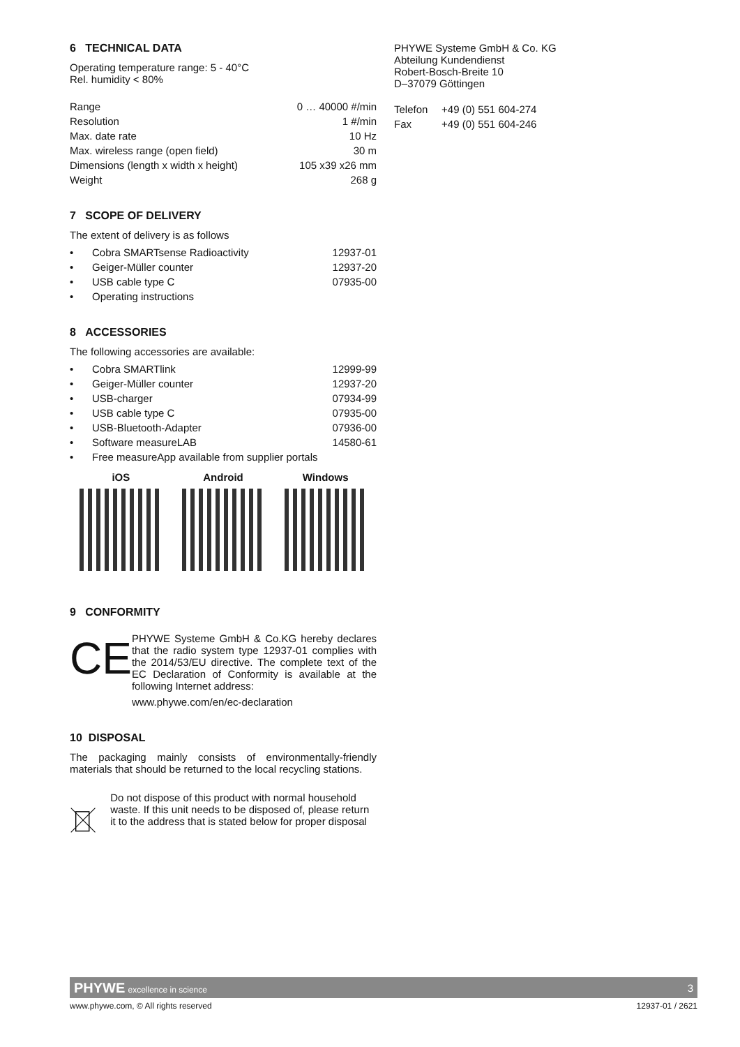6 TECHNICAL DATA
Operating temperature range: 5 - 40°C
Rel. humidity < 80%
| Range | 0 … 40000 #/min |
| Resolution | 1 #/min |
| Max. date rate | 10 Hz |
| Max. wireless range (open field) | 30 m |
| Dimensions (length x width x height) | 105 x39 x26 mm |
| Weight | 268 g |
7 SCOPE OF DELIVERY
The extent of delivery is as follows
• Cobra SMARTsense Radioactivity 12937-01
• Geiger-Müller counter 12937-20
• USB cable type C 07935-00
• Operating instructions
8 ACCESSORIES
The following accessories are available:
• Cobra SMARTlink 12999-99
• Geiger-Müller counter 12937-20
• USB-charger 07934-99
• USB cable type C 07935-00
• USB-Bluetooth-Adapter 07936-00
• Software measureLAB 14580-61
• Free measureApp available from supplier portals
iOS Android Windows
9 CONFORMITY
CE
PHYWE Systeme GmbH & Co.KG hereby declares that the radio system type 12937-01 complies with the 2014/53/EU directive. The complete text of the EC Declaration of Conformity is available at the following Internet address:
www.phywe.com/en/ec-declaration
10 DISPOSAL
The packaging mainly consists of environmentally-friendly materials that should be returned to the local recycling stations.
Do not dispose of this product with normal household waste. If this unit needs to be disposed of, please return it to the address that is stated below for proper disposal
PHYWE Systeme GmbH & Co. KG
Abteilung Kundendienst
Robert-Bosch-Breite 10
D–37079 Göttingen
| Telefon | +49 (0) 551 604-274 |
| Fax | +49 (0) 551 604-246 |
PHYWE excellence in science 3
www.phywe.com, © All rights reserved 12937-01 / 2621